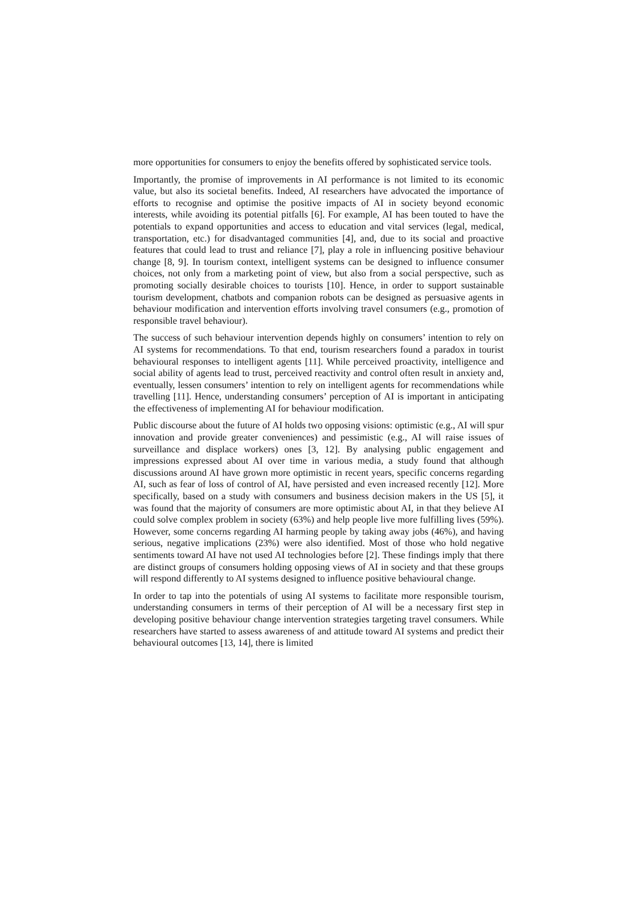more opportunities for consumers to enjoy the benefits offered by sophisticated service tools.
Importantly, the promise of improvements in AI performance is not limited to its economic value, but also its societal benefits. Indeed, AI researchers have advocated the importance of efforts to recognise and optimise the positive impacts of AI in society beyond economic interests, while avoiding its potential pitfalls [6]. For example, AI has been touted to have the potentials to expand opportunities and access to education and vital services (legal, medical, transportation, etc.) for disadvantaged communities [4], and, due to its social and proactive features that could lead to trust and reliance [7], play a role in influencing positive behaviour change [8, 9]. In tourism context, intelligent systems can be designed to influence consumer choices, not only from a marketing point of view, but also from a social perspective, such as promoting socially desirable choices to tourists [10]. Hence, in order to support sustainable tourism development, chatbots and companion robots can be designed as persuasive agents in behaviour modification and intervention efforts involving travel consumers (e.g., promotion of responsible travel behaviour).
The success of such behaviour intervention depends highly on consumers’ intention to rely on AI systems for recommendations. To that end, tourism researchers found a paradox in tourist behavioural responses to intelligent agents [11]. While perceived proactivity, intelligence and social ability of agents lead to trust, perceived reactivity and control often result in anxiety and, eventually, lessen consumers’ intention to rely on intelligent agents for recommendations while travelling [11]. Hence, understanding consumers’ perception of AI is important in anticipating the effectiveness of implementing AI for behaviour modification.
Public discourse about the future of AI holds two opposing visions: optimistic (e.g., AI will spur innovation and provide greater conveniences) and pessimistic (e.g., AI will raise issues of surveillance and displace workers) ones [3, 12]. By analysing public engagement and impressions expressed about AI over time in various media, a study found that although discussions around AI have grown more optimistic in recent years, specific concerns regarding AI, such as fear of loss of control of AI, have persisted and even increased recently [12]. More specifically, based on a study with consumers and business decision makers in the US [5], it was found that the majority of consumers are more optimistic about AI, in that they believe AI could solve complex problem in society (63%) and help people live more fulfilling lives (59%). However, some concerns regarding AI harming people by taking away jobs (46%), and having serious, negative implications (23%) were also identified. Most of those who hold negative sentiments toward AI have not used AI technologies before [2]. These findings imply that there are distinct groups of consumers holding opposing views of AI in society and that these groups will respond differently to AI systems designed to influence positive behavioural change.
In order to tap into the potentials of using AI systems to facilitate more responsible tourism, understanding consumers in terms of their perception of AI will be a necessary first step in developing positive behaviour change intervention strategies targeting travel consumers. While researchers have started to assess awareness of and attitude toward AI systems and predict their behavioural outcomes [13, 14], there is limited